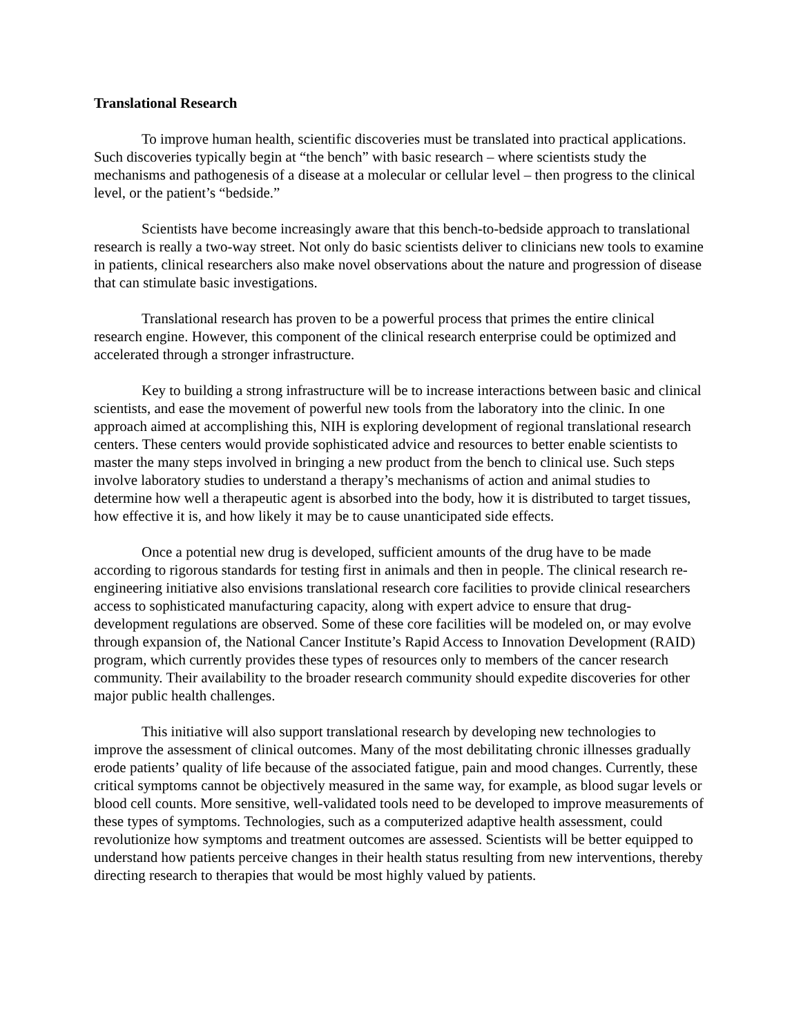Translational Research
To improve human health, scientific discoveries must be translated into practical applications. Such discoveries typically begin at “the bench” with basic research – where scientists study the mechanisms and pathogenesis of a disease at a molecular or cellular level – then progress to the clinical level, or the patient’s “bedside.”
Scientists have become increasingly aware that this bench-to-bedside approach to translational research is really a two-way street. Not only do basic scientists deliver to clinicians new tools to examine in patients, clinical researchers also make novel observations about the nature and progression of disease that can stimulate basic investigations.
Translational research has proven to be a powerful process that primes the entire clinical research engine. However, this component of the clinical research enterprise could be optimized and accelerated through a stronger infrastructure.
Key to building a strong infrastructure will be to increase interactions between basic and clinical scientists, and ease the movement of powerful new tools from the laboratory into the clinic. In one approach aimed at accomplishing this, NIH is exploring development of regional translational research centers. These centers would provide sophisticated advice and resources to better enable scientists to master the many steps involved in bringing a new product from the bench to clinical use. Such steps involve laboratory studies to understand a therapy’s mechanisms of action and animal studies to determine how well a therapeutic agent is absorbed into the body, how it is distributed to target tissues, how effective it is, and how likely it may be to cause unanticipated side effects.
Once a potential new drug is developed, sufficient amounts of the drug have to be made according to rigorous standards for testing first in animals and then in people. The clinical research re-engineering initiative also envisions translational research core facilities to provide clinical researchers access to sophisticated manufacturing capacity, along with expert advice to ensure that drug-development regulations are observed. Some of these core facilities will be modeled on, or may evolve through expansion of, the National Cancer Institute’s Rapid Access to Innovation Development (RAID) program, which currently provides these types of resources only to members of the cancer research community. Their availability to the broader research community should expedite discoveries for other major public health challenges.
This initiative will also support translational research by developing new technologies to improve the assessment of clinical outcomes. Many of the most debilitating chronic illnesses gradually erode patients’ quality of life because of the associated fatigue, pain and mood changes. Currently, these critical symptoms cannot be objectively measured in the same way, for example, as blood sugar levels or blood cell counts. More sensitive, well-validated tools need to be developed to improve measurements of these types of symptoms. Technologies, such as a computerized adaptive health assessment, could revolutionize how symptoms and treatment outcomes are assessed. Scientists will be better equipped to understand how patients perceive changes in their health status resulting from new interventions, thereby directing research to therapies that would be most highly valued by patients.